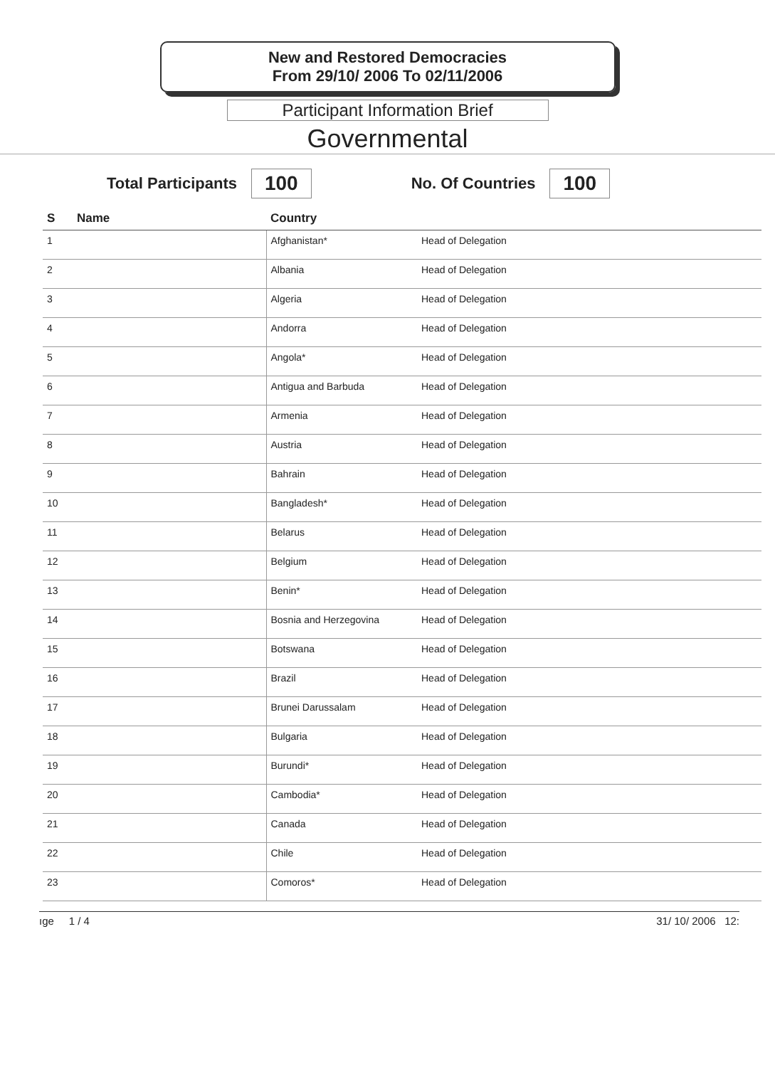New and Restored Democracies
From 29/10/ 2006 To 02/11/2006
Participant Information Brief
Governmental
Total Participants 100 No. Of Countries 100
| S | Name | Country | |
| --- | --- | --- | --- |
| 1 | | Afghanistan* | Head of Delegation |
| 2 | | Albania | Head of Delegation |
| 3 | | Algeria | Head of Delegation |
| 4 | | Andorra | Head of Delegation |
| 5 | | Angola* | Head of Delegation |
| 6 | | Antigua and Barbuda | Head of Delegation |
| 7 | | Armenia | Head of Delegation |
| 8 | | Austria | Head of Delegation |
| 9 | | Bahrain | Head of Delegation |
| 10 | | Bangladesh* | Head of Delegation |
| 11 | | Belarus | Head of Delegation |
| 12 | | Belgium | Head of Delegation |
| 13 | | Benin* | Head of Delegation |
| 14 | | Bosnia and Herzegovina | Head of Delegation |
| 15 | | Botswana | Head of Delegation |
| 16 | | Brazil | Head of Delegation |
| 17 | | Brunei Darussalam | Head of Delegation |
| 18 | | Bulgaria | Head of Delegation |
| 19 | | Burundi* | Head of Delegation |
| 20 | | Cambodia* | Head of Delegation |
| 21 | | Canada | Head of Delegation |
| 22 | | Chile | Head of Delegation |
| 23 | | Comoros* | Head of Delegation |
ıge 1 / 4 31/ 10/ 2006 12: